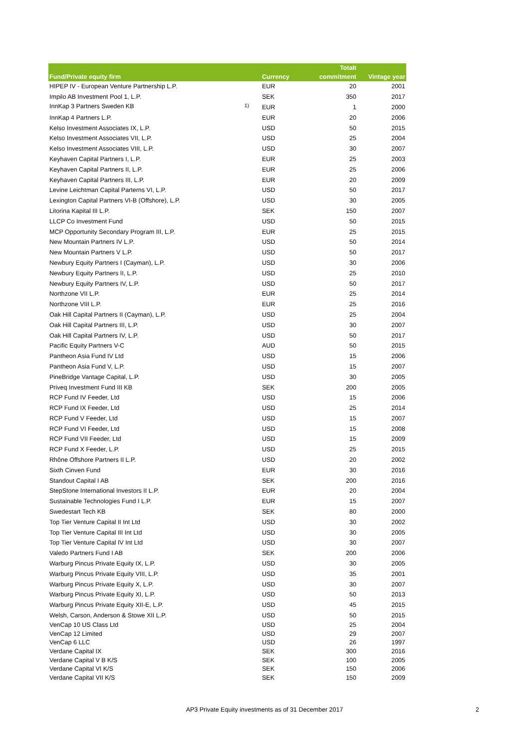| Fund/Private equity firm | Currency | Totalt commitment | Vintage year |
| --- | --- | --- | --- |
| HIPEP IV - European Venture Partnership L.P. | EUR | 20 | 2001 |
| Impilo AB Investment Pool 1, L.P. | SEK | 350 | 2017 |
| InnKap 3 Partners Sweden KB <sup>1)</sup> | EUR | 1 | 2000 |
| InnKap 4 Partners L.P. | EUR | 20 | 2006 |
| Kelso Investment Associates IX, L.P. | USD | 50 | 2015 |
| Kelso Investment Associates VII, L.P. | USD | 25 | 2004 |
| Kelso Investment Associates VIII, L.P. | USD | 30 | 2007 |
| Keyhaven Capital Partners I, L.P. | EUR | 25 | 2003 |
| Keyhaven Capital Partners II, L.P. | EUR | 25 | 2006 |
| Keyhaven Capital Partners III, L.P. | EUR | 20 | 2009 |
| Levine Leichtman Capital Parterns VI, L.P. | USD | 50 | 2017 |
| Lexington Capital Partners VI-B (Offshore), L.P. | USD | 30 | 2005 |
| Litorina Kapital III L.P. | SEK | 150 | 2007 |
| LLCP Co Investment Fund | USD | 50 | 2015 |
| MCP Opportunity Secondary Program III, L.P. | EUR | 25 | 2015 |
| New Mountain Partners IV L.P. | USD | 50 | 2014 |
| New Mountain Partners V L.P. | USD | 50 | 2017 |
| Newbury Equity Partners I (Cayman), L.P. | USD | 30 | 2006 |
| Newbury Equity Partners II, L.P. | USD | 25 | 2010 |
| Newbury Equity Partners IV, L.P. | USD | 50 | 2017 |
| Northzone VII L.P. | EUR | 25 | 2014 |
| Northzone VIII L.P. | EUR | 25 | 2016 |
| Oak Hill Capital Partners II (Cayman), L.P. | USD | 25 | 2004 |
| Oak Hill Capital Partners III, L.P. | USD | 30 | 2007 |
| Oak Hill Capital Partners IV, L.P. | USD | 50 | 2017 |
| Pacific Equity Partners V-C | AUD | 50 | 2015 |
| Pantheon Asia Fund IV Ltd | USD | 15 | 2006 |
| Pantheon Asia Fund V, L.P. | USD | 15 | 2007 |
| PineBridge Vantage Capital, L.P. | USD | 30 | 2005 |
| Priveq Investment Fund III KB | SEK | 200 | 2005 |
| RCP Fund IV Feeder, Ltd | USD | 15 | 2006 |
| RCP Fund IX Feeder, Ltd | USD | 25 | 2014 |
| RCP Fund V Feeder, Ltd | USD | 15 | 2007 |
| RCP Fund VI Feeder, Ltd | USD | 15 | 2008 |
| RCP Fund VII Feeder, Ltd | USD | 15 | 2009 |
| RCP Fund X Feeder, L.P. | USD | 25 | 2015 |
| Rhône Offshore Partners II L.P. | USD | 20 | 2002 |
| Sixth Cinven Fund | EUR | 30 | 2016 |
| Standout Capital I AB | SEK | 200 | 2016 |
| StepStone International Investors II L.P. | EUR | 20 | 2004 |
| Sustainable Technologies Fund I L.P. | EUR | 15 | 2007 |
| Swedestart Tech KB | SEK | 80 | 2000 |
| Top Tier Venture Capital II Int Ltd | USD | 30 | 2002 |
| Top Tier Venture Capital III Int Ltd | USD | 30 | 2005 |
| Top Tier Venture Capital IV Int Ltd | USD | 30 | 2007 |
| Valedo Partners Fund I AB | SEK | 200 | 2006 |
| Warburg Pincus Private Equity IX, L.P. | USD | 30 | 2005 |
| Warburg Pincus Private Equity VIII, L.P. | USD | 35 | 2001 |
| Warburg Pincus Private Equity X, L.P. | USD | 30 | 2007 |
| Warburg Pincus Private Equity XI, L.P. | USD | 50 | 2013 |
| Warburg Pincus Private Equity XII-E, L.P. | USD | 45 | 2015 |
| Welsh, Carson, Anderson & Stowe XII L.P. | USD | 50 | 2015 |
| VenCap 10 US Class Ltd | USD | 25 | 2004 |
| VenCap 12 Limited | USD | 29 | 2007 |
| VenCap 6 LLC | USD | 26 | 1997 |
| Verdane Capital IX | SEK | 300 | 2016 |
| Verdane Capital V B K/S | SEK | 100 | 2005 |
| Verdane Capital VI K/S | SEK | 150 | 2006 |
| Verdane Capital VII K/S | SEK | 150 | 2009 |
AP3 Private Equity investments as of 31 December 2017 2